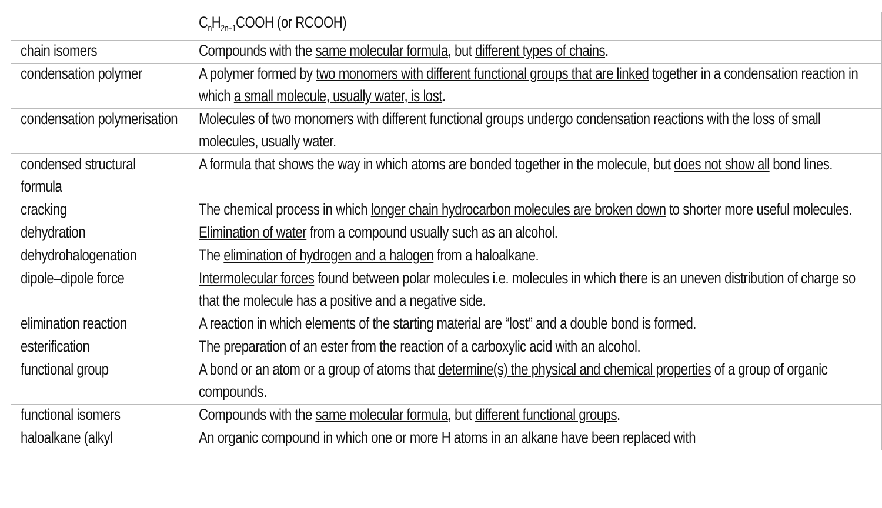| | C<sub>n</sub>H<sub>2n+1</sub>COOH (or RCOOH) |
| chain isomers | Compounds with the same molecular formula , but different types of chains . |
| condensation polymer | A polymer formed by two monomers with different functional groups that are linked together in a condensation reaction in which a small molecule, usually water, is lost . |
| condensation polymerisation | Molecules of two monomers with different functional groups undergo condensation reactions with the loss of small molecules, usually water. |
| condensed structural formula | A formula that shows the way in which atoms are bonded together in the molecule, but does not show all bond lines. |
| cracking | The chemical process in which longer chain hydrocarbon molecules are broken down to shorter more useful molecules. |
| dehydration | Elimination of water from a compound usually such as an alcohol. |
| dehydrohalogenation | The elimination of hydrogen and a halogen from a haloalkane. |
| dipole–dipole force | Intermolecular forces found between polar molecules i.e. molecules in which there is an uneven distribution of charge so that the molecule has a positive and a negative side. |
| elimination reaction | A reaction in which elements of the starting material are “lost” and a double bond is formed. |
| esterification | The preparation of an ester from the reaction of a carboxylic acid with an alcohol. |
| functional group | A bond or an atom or a group of atoms that determine(s) the physical and chemical properties of a group of organic compounds. |
| functional isomers | Compounds with the same molecular formula , but different functional groups . |
| haloalkane (alkyl | An organic compound in which one or more H atoms in an alkane have been replaced with |